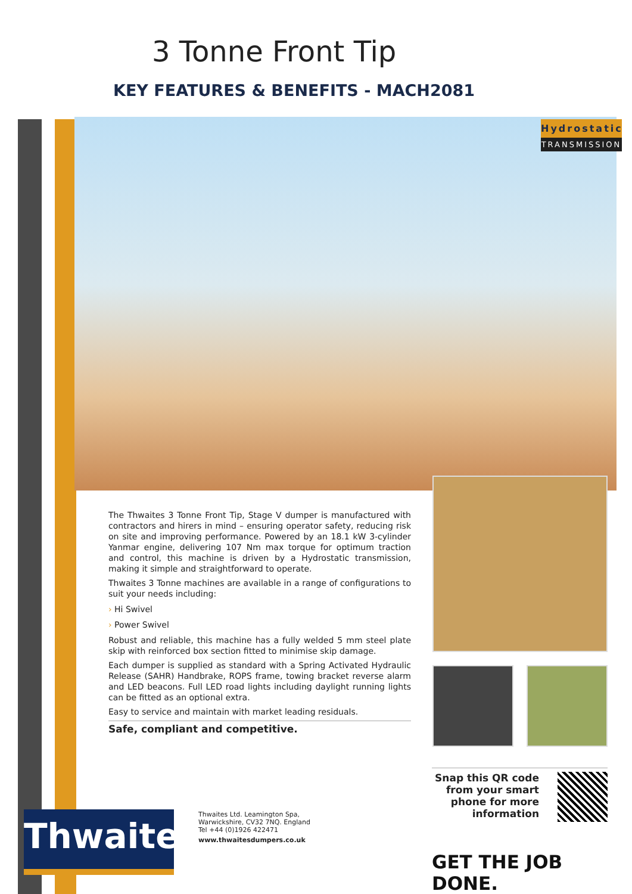3 Tonne Front Tip
KEY FEATURES & BENEFITS - MACH2081
Hydrostatic
TRANSMISSION
The Thwaites 3 Tonne Front Tip, Stage V dumper is manufactured with contractors and hirers in mind – ensuring operator safety, reducing risk on site and improving performance. Powered by an 18.1 kW 3-cylinder Yanmar engine, delivering 107 Nm max torque for optimum traction and control, this machine is driven by a Hydrostatic transmission, making it simple and straightforward to operate.
Thwaites 3 Tonne machines are available in a range of configurations to suit your needs including:
› Hi Swivel
› Power Swivel
Robust and reliable, this machine has a fully welded 5 mm steel plate skip with reinforced box section fitted to minimise skip damage.
Each dumper is supplied as standard with a Spring Activated Hydraulic Release (SAHR) Handbrake, ROPS frame, towing bracket reverse alarm and LED beacons. Full LED road lights including daylight running lights can be fitted as an optional extra.
Easy to service and maintain with market leading residuals.
Safe, compliant and competitive.
Snap this QR code from your smart phone for more information
Thwaites
Thwaites Ltd. Leamington Spa,
Warwickshire, CV32 7NQ. England
Tel +44 (0)1926 422471
www.thwaitesdumpers.co.uk
GET THE JOB DONE.